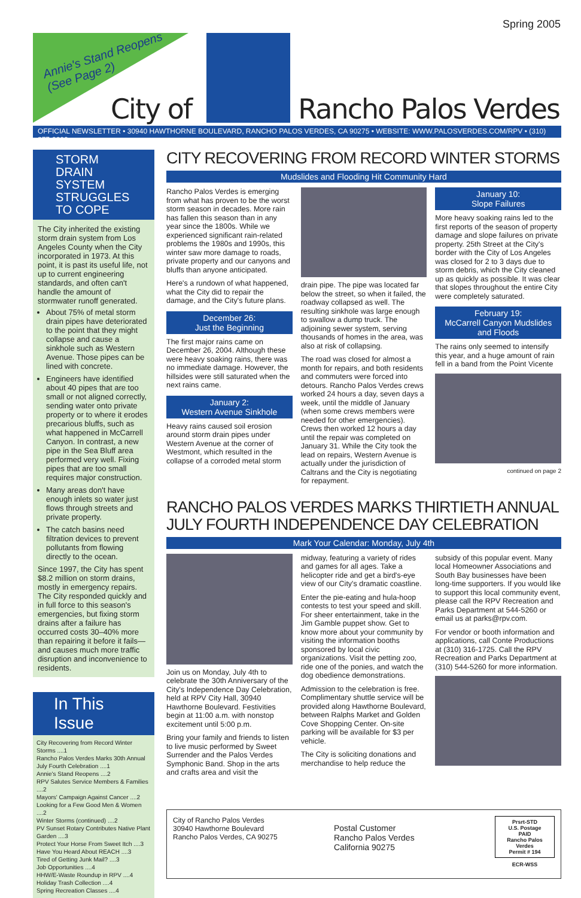Spring 2005
Annie's Stand Reopens (See Page 2)
City of Rancho Palos Verdes
OFFICIAL NEWSLETTER • 30940 HAWTHORNE BOULEVARD, RANCHO PALOS VERDES, CA 90275 • WEBSITE: WWW.PALOSVERDES.COM/RPV • (310) 377-0360
STORM DRAIN SYSTEM STRUGGLES TO COPE
The City inherited the existing storm drain system from Los Angeles County when the City incorporated in 1973. At this point, it is past its useful life, not up to current engineering standards, and often can't handle the amount of stormwater runoff generated.
About 75% of metal storm drain pipes have deteriorated to the point that they might collapse and cause a sinkhole such as Western Avenue. Those pipes can be lined with concrete.
Engineers have identified about 40 pipes that are too small or not aligned correctly, sending water onto private property or to where it erodes precarious bluffs, such as what happened in McCarrell Canyon. In contrast, a new pipe in the Sea Bluff area performed very well. Fixing pipes that are too small requires major construction.
Many areas don't have enough inlets so water just flows through streets and private property.
The catch basins need filtration devices to prevent pollutants from flowing directly to the ocean.
Since 1997, the City has spent $8.2 million on storm drains, mostly in emergency repairs. The City responded quickly and in full force to this season's emergencies, but fixing storm drains after a failure has occurred costs 30–40% more than repairing it before it fails—and causes much more traffic disruption and inconvenience to residents.
In This Issue
City Recovering from Record Winter Storms ....1
Rancho Palos Verdes Marks 30th Annual July Fourth Celebration ....1
Annie's Stand Reopens ....2
RPV Salutes Service Members & Families ....2
Mayors' Campaign Against Cancer ....2
Looking for a Few Good Men & Women ....2
Winter Storms (continued) ....2
PV Sunset Rotary Contributes Native Plant Garden ....3
Protect Your Horse From Sweet Itch ....3
Have You Heard About REACH ....3
Tired of Getting Junk Mail? ....3
Job Opportunities ....4
HHW/E-Waste Roundup in RPV ....4
Holiday Trash Collection ....4
Spring Recreation Classes ....4
CITY RECOVERING FROM RECORD WINTER STORMS
Mudslides and Flooding Hit Community Hard
Rancho Palos Verdes is emerging from what has proven to be the worst storm season in decades. More rain has fallen this season than in any year since the 1800s. While we experienced significant rain-related problems the 1980s and 1990s, this winter saw more damage to roads, private property and our canyons and bluffs than anyone anticipated.
Here's a rundown of what happened, what the City did to repair the damage, and the City's future plans.
December 26:
Just the Beginning
The first major rains came on December 26, 2004. Although these were heavy soaking rains, there was no immediate damage. However, the hillsides were still saturated when the next rains came.
January 2:
Western Avenue Sinkhole
Heavy rains caused soil erosion around storm drain pipes under Western Avenue at the corner of Westmont, which resulted in the collapse of a corroded metal storm
drain pipe. The pipe was located far below the street, so when it failed, the roadway collapsed as well. The resulting sinkhole was large enough to swallow a dump truck. The adjoining sewer system, serving thousands of homes in the area, was also at risk of collapsing.
The road was closed for almost a month for repairs, and both residents and commuters were forced into detours. Rancho Palos Verdes crews worked 24 hours a day, seven days a week, until the middle of January (when some crews members were needed for other emergencies). Crews then worked 12 hours a day until the repair was completed on January 31. While the City took the lead on repairs, Western Avenue is actually under the jurisdiction of Caltrans and the City is negotiating for repayment.
January 10:
Slope Failures
More heavy soaking rains led to the first reports of the season of property damage and slope failures on private property. 25th Street at the City's border with the City of Los Angeles was closed for 2 to 3 days due to storm debris, which the City cleaned up as quickly as possible. It was clear that slopes throughout the entire City were completely saturated.
February 19:
McCarrell Canyon Mudslides and Floods
The rains only seemed to intensify this year, and a huge amount of rain fell in a band from the Point Vicente
continued on page 2
RANCHO PALOS VERDES MARKS THIRTIETH ANNUAL JULY FOURTH INDEPENDENCE DAY CELEBRATION
Mark Your Calendar: Monday, July 4th
Join us on Monday, July 4th to celebrate the 30th Anniversary of the City's Independence Day Celebration, held at RPV City Hall, 30940 Hawthorne Boulevard. Festivities begin at 11:00 a.m. with nonstop excitement until 5:00 p.m.
Bring your family and friends to listen to live music performed by Sweet Surrender and the Palos Verdes Symphonic Band. Shop in the arts and crafts area and visit the
midway, featuring a variety of rides and games for all ages. Take a helicopter ride and get a bird's-eye view of our City's dramatic coastline.
Enter the pie-eating and hula-hoop contests to test your speed and skill. For sheer entertainment, take in the Jim Gamble puppet show. Get to know more about your community by visiting the information booths sponsored by local civic organizations. Visit the petting zoo, ride one of the ponies, and watch the dog obedience demonstrations.
Admission to the celebration is free. Complimentary shuttle service will be provided along Hawthorne Boulevard, between Ralphs Market and Golden Cove Shopping Center. On-site parking will be available for $3 per vehicle.
The City is soliciting donations and merchandise to help reduce the
subsidy of this popular event. Many local Homeowner Associations and South Bay businesses have been long-time supporters. If you would like to support this local community event, please call the RPV Recreation and Parks Department at 544-5260 or email us at parks@rpv.com.
For vendor or booth information and applications, call Conte Productions at (310) 316-1725. Call the RPV Recreation and Parks Department at (310) 544-5260 for more information.
City of Rancho Palos Verdes
30940 Hawthorne Boulevard
Rancho Palos Verdes, CA 90275
Postal Customer
Rancho Palos Verdes
California 90275
Prsrt-STD
U.S. Postage
PAID
Rancho Palos Verdes
Permit # 194
ECR-WSS